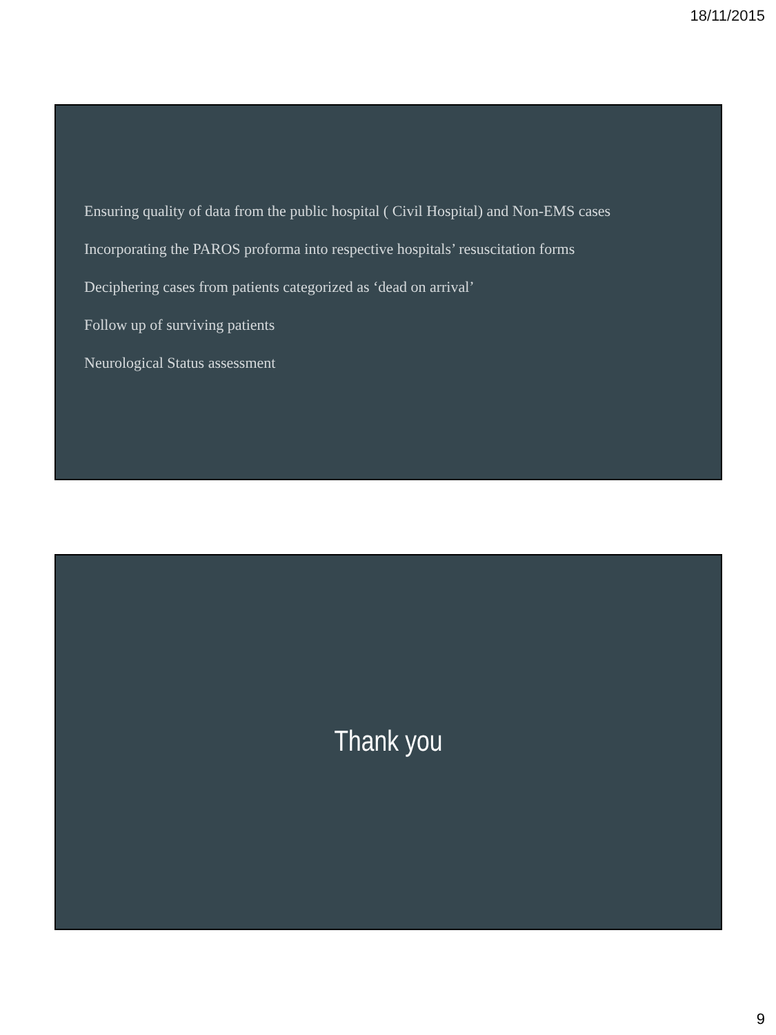18/11/2015
Ensuring quality of data from the public hospital ( Civil Hospital) and Non-EMS cases
Incorporating the PAROS proforma into respective hospitals’ resuscitation forms
Deciphering cases from patients categorized as ‘dead on arrival’
Follow up of surviving patients
Neurological Status assessment
Thank you
9